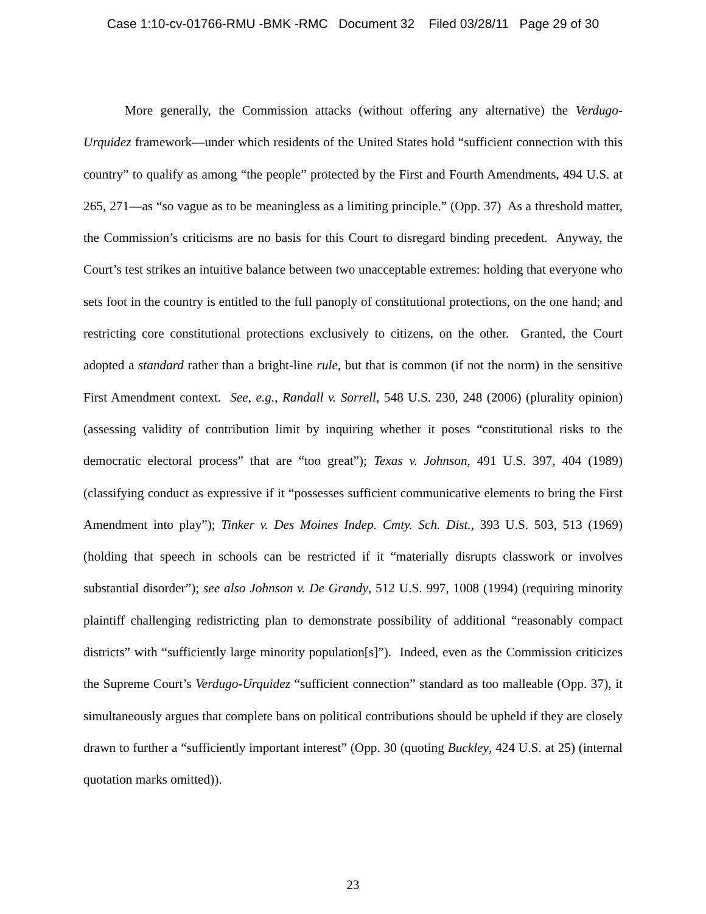Case 1:10-cv-01766-RMU -BMK -RMC Document 32 Filed 03/28/11 Page 29 of 30
More generally, the Commission attacks (without offering any alternative) the Verdugo-Urquidez framework—under which residents of the United States hold “sufficient connection with this country” to qualify as among “the people” protected by the First and Fourth Amendments, 494 U.S. at 265, 271—as “so vague as to be meaningless as a limiting principle.” (Opp. 37) As a threshold matter, the Commission’s criticisms are no basis for this Court to disregard binding precedent. Anyway, the Court’s test strikes an intuitive balance between two unacceptable extremes: holding that everyone who sets foot in the country is entitled to the full panoply of constitutional protections, on the one hand; and restricting core constitutional protections exclusively to citizens, on the other. Granted, the Court adopted a standard rather than a bright-line rule, but that is common (if not the norm) in the sensitive First Amendment context. See, e.g., Randall v. Sorrell, 548 U.S. 230, 248 (2006) (plurality opinion) (assessing validity of contribution limit by inquiring whether it poses “constitutional risks to the democratic electoral process” that are “too great”); Texas v. Johnson, 491 U.S. 397, 404 (1989) (classifying conduct as expressive if it “possesses sufficient communicative elements to bring the First Amendment into play”); Tinker v. Des Moines Indep. Cmty. Sch. Dist., 393 U.S. 503, 513 (1969) (holding that speech in schools can be restricted if it “materially disrupts classwork or involves substantial disorder”); see also Johnson v. De Grandy, 512 U.S. 997, 1008 (1994) (requiring minority plaintiff challenging redistricting plan to demonstrate possibility of additional “reasonably compact districts” with “sufficiently large minority population[s]”). Indeed, even as the Commission criticizes the Supreme Court’s Verdugo-Urquidez “sufficient connection” standard as too malleable (Opp. 37), it simultaneously argues that complete bans on political contributions should be upheld if they are closely drawn to further a “sufficiently important interest” (Opp. 30 (quoting Buckley, 424 U.S. at 25) (internal quotation marks omitted)).
23